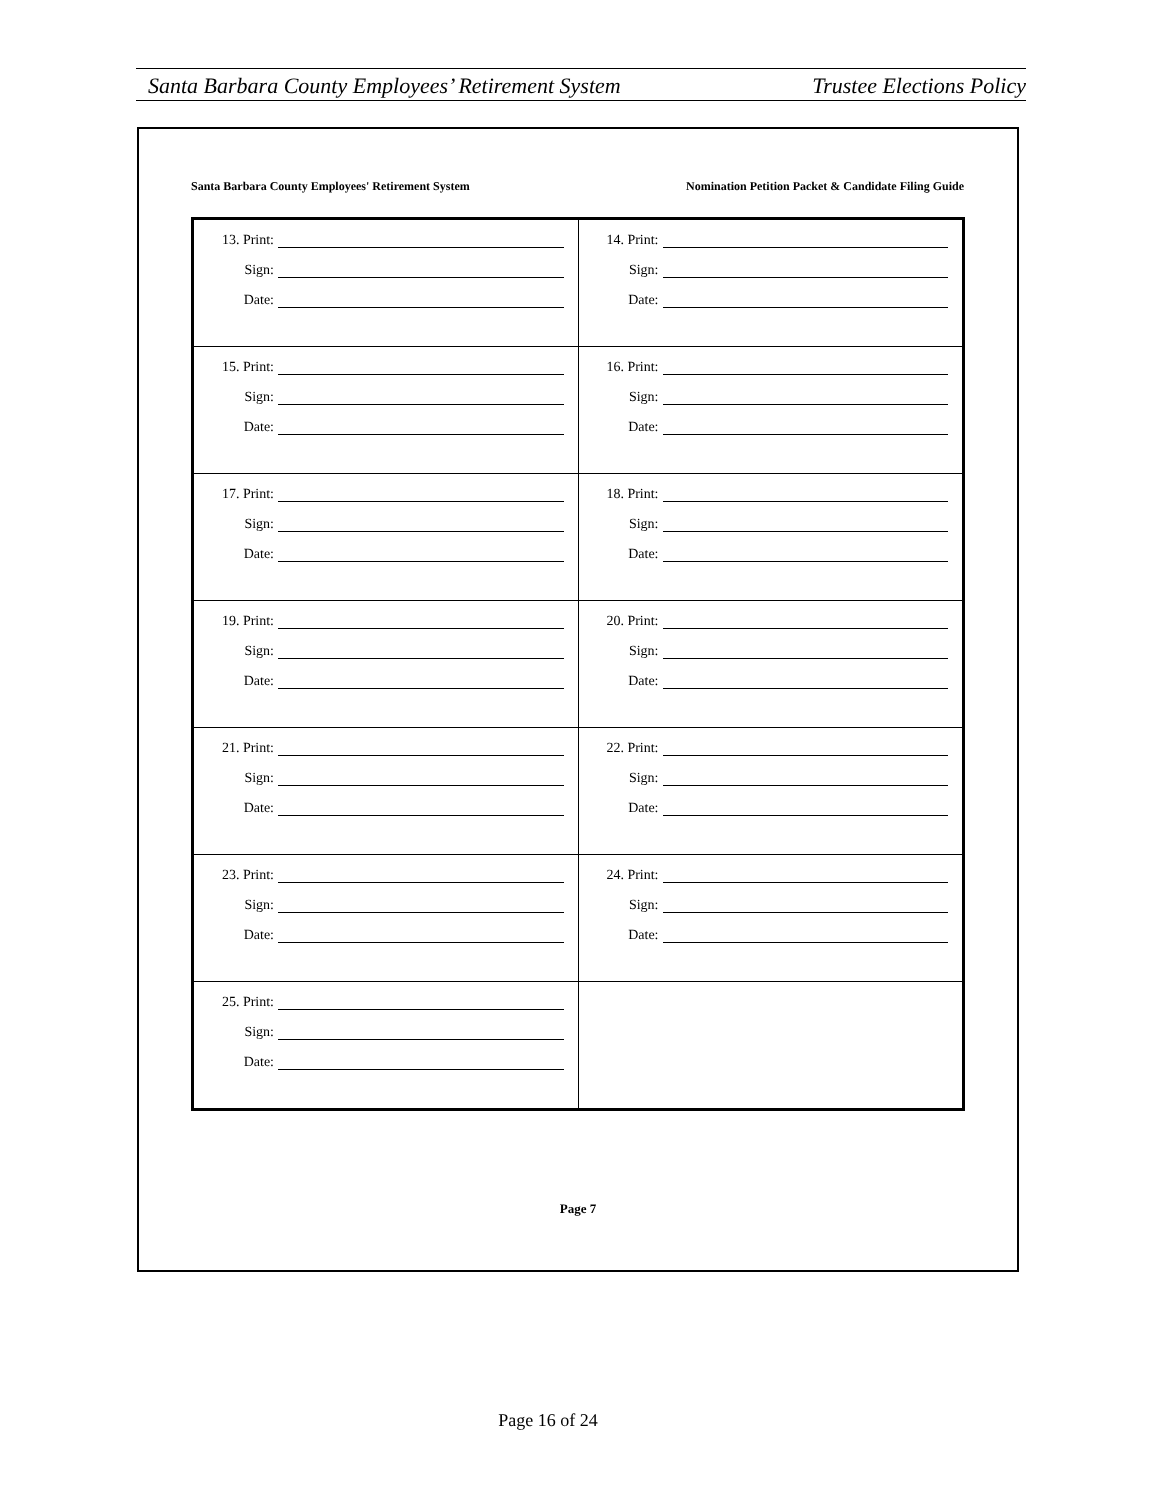Santa Barbara County Employees’ Retirement System Trustee Elections Policy
Santa Barbara County Employees' Retirement System Nomination Petition Packet & Candidate Filing Guide
| 13. Print: Sign: Date: | 14. Print: Sign: Date: |
| 15. Print: Sign: Date: | 16. Print: Sign: Date: |
| 17. Print: Sign: Date: | 18. Print: Sign: Date: |
| 19. Print: Sign: Date: | 20. Print: Sign: Date: |
| 21. Print: Sign: Date: | 22. Print: Sign: Date: |
| 23. Print: Sign: Date: | 24. Print: Sign: Date: |
| 25. Print: Sign: Date: | |
Page 7
Page 16 of 24